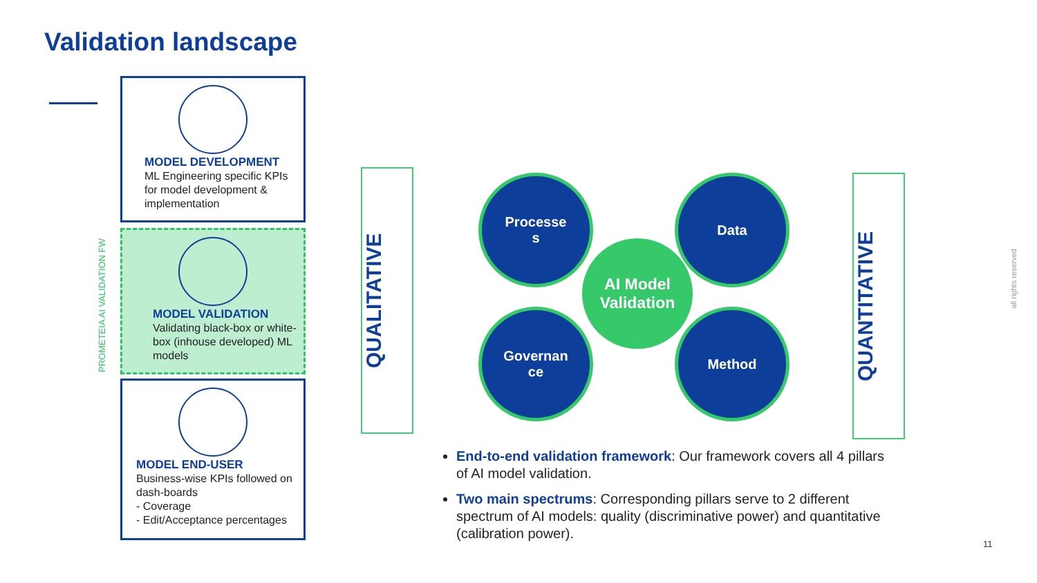Validation landscape
MODEL DEVELOPMENT
ML Engineering specific KPIs for model development & implementation
PROMETEIA AI VALIDATION FW
MODEL VALIDATION
Validating black-box or white-box (inhouse developed) ML models
MODEL END-USER
Business-wise KPIs followed on dash-boards
- Coverage
- Edit/Acceptance percentages
QUALITATIVE
Processe
s
Data
AI Model Validation
Governan
ce
Method
QUANTITATIVE
End-to-end validation framework: Our framework covers all 4 pillars of AI model validation.
Two main spectrums: Corresponding pillars serve to 2 different spectrum of AI models: quality (discriminative power) and quantitative (calibration power).
all rights reserved
11